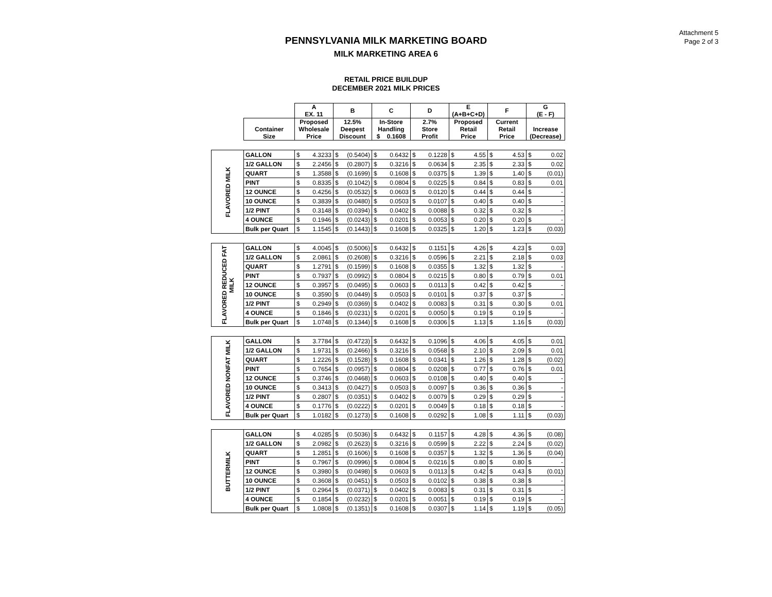Attachment 5
Page 2 of 3
PENNSYLVANIA MILK MARKETING BOARD
MILK MARKETING AREA 6
RETAIL PRICE BUILDUP
DECEMBER 2021 MILK PRICES
| | | A EX. 11 | | B | | C | | D | | E (A+B+C+D) | | F | | G (E - F) | |
| --- | --- | --- | --- | --- | --- | --- | --- | --- | --- | --- | --- | --- | --- | --- | --- |
| | Container Size | Proposed Wholesale Price | | 12.5% Deepest Discount | | In-Store Handling $ 0.1608 | | 2.7% Store Profit | | Proposed Retail Price | | Current Retail Price | | Increase (Decrease) | |
| FLAVORED MILK | GALLON | $ | 4.3233 | $ | (0.5404) | $ | 0.6432 | $ | 0.1228 | $ | 4.55 | $ | 4.53 | $ | 0.02 |
| | 1/2 GALLON | $ | 2.2456 | $ | (0.2807) | $ | 0.3216 | $ | 0.0634 | $ | 2.35 | $ | 2.33 | $ | 0.02 |
| | QUART | $ | 1.3588 | $ | (0.1699) | $ | 0.1608 | $ | 0.0375 | $ | 1.39 | $ | 1.40 | $ | (0.01) |
| | PINT | $ | 0.8335 | $ | (0.1042) | $ | 0.0804 | $ | 0.0225 | $ | 0.84 | $ | 0.83 | $ | 0.01 |
| | 12 OUNCE | $ | 0.4256 | $ | (0.0532) | $ | 0.0603 | $ | 0.0120 | $ | 0.44 | $ | 0.44 | $ | - |
| | 10 OUNCE | $ | 0.3839 | $ | (0.0480) | $ | 0.0503 | $ | 0.0107 | $ | 0.40 | $ | 0.40 | $ | - |
| | 1/2 PINT | $ | 0.3148 | $ | (0.0394) | $ | 0.0402 | $ | 0.0088 | $ | 0.32 | $ | 0.32 | $ | - |
| | 4 OUNCE | $ | 0.1946 | $ | (0.0243) | $ | 0.0201 | $ | 0.0053 | $ | 0.20 | $ | 0.20 | $ | - |
| | Bulk per Quart | $ | 1.1545 | $ | (0.1443) | $ | 0.1608 | $ | 0.0325 | $ | 1.20 | $ | 1.23 | $ | (0.03) |
| FLAVORED REDUCED FAT MILK | GALLON | $ | 4.0045 | $ | (0.5006) | $ | 0.6432 | $ | 0.1151 | $ | 4.26 | $ | 4.23 | $ | 0.03 |
| | 1/2 GALLON | $ | 2.0861 | $ | (0.2608) | $ | 0.3216 | $ | 0.0596 | $ | 2.21 | $ | 2.18 | $ | 0.03 |
| | QUART | $ | 1.2791 | $ | (0.1599) | $ | 0.1608 | $ | 0.0355 | $ | 1.32 | $ | 1.32 | $ | - |
| | PINT | $ | 0.7937 | $ | (0.0992) | $ | 0.0804 | $ | 0.0215 | $ | 0.80 | $ | 0.79 | $ | 0.01 |
| | 12 OUNCE | $ | 0.3957 | $ | (0.0495) | $ | 0.0603 | $ | 0.0113 | $ | 0.42 | $ | 0.42 | $ | - |
| | 10 OUNCE | $ | 0.3590 | $ | (0.0449) | $ | 0.0503 | $ | 0.0101 | $ | 0.37 | $ | 0.37 | $ | - |
| | 1/2 PINT | $ | 0.2949 | $ | (0.0369) | $ | 0.0402 | $ | 0.0083 | $ | 0.31 | $ | 0.30 | $ | 0.01 |
| | 4 OUNCE | $ | 0.1846 | $ | (0.0231) | $ | 0.0201 | $ | 0.0050 | $ | 0.19 | $ | 0.19 | $ | - |
| | Bulk per Quart | $ | 1.0748 | $ | (0.1344) | $ | 0.1608 | $ | 0.0306 | $ | 1.13 | $ | 1.16 | $ | (0.03) |
| FLAVORED NONFAT MILK | GALLON | $ | 3.7784 | $ | (0.4723) | $ | 0.6432 | $ | 0.1096 | $ | 4.06 | $ | 4.05 | $ | 0.01 |
| | 1/2 GALLON | $ | 1.9731 | $ | (0.2466) | $ | 0.3216 | $ | 0.0568 | $ | 2.10 | $ | 2.09 | $ | 0.01 |
| | QUART | $ | 1.2226 | $ | (0.1528) | $ | 0.1608 | $ | 0.0341 | $ | 1.26 | $ | 1.28 | $ | (0.02) |
| | PINT | $ | 0.7654 | $ | (0.0957) | $ | 0.0804 | $ | 0.0208 | $ | 0.77 | $ | 0.76 | $ | 0.01 |
| | 12 OUNCE | $ | 0.3746 | $ | (0.0468) | $ | 0.0603 | $ | 0.0108 | $ | 0.40 | $ | 0.40 | $ | - |
| | 10 OUNCE | $ | 0.3413 | $ | (0.0427) | $ | 0.0503 | $ | 0.0097 | $ | 0.36 | $ | 0.36 | $ | - |
| | 1/2 PINT | $ | 0.2807 | $ | (0.0351) | $ | 0.0402 | $ | 0.0079 | $ | 0.29 | $ | 0.29 | $ | - |
| | 4 OUNCE | $ | 0.1776 | $ | (0.0222) | $ | 0.0201 | $ | 0.0049 | $ | 0.18 | $ | 0.18 | $ | - |
| | Bulk per Quart | $ | 1.0182 | $ | (0.1273) | $ | 0.1608 | $ | 0.0292 | $ | 1.08 | $ | 1.11 | $ | (0.03) |
| BUTTERMILK | GALLON | $ | 4.0285 | $ | (0.5036) | $ | 0.6432 | $ | 0.1157 | $ | 4.28 | $ | 4.36 | $ | (0.08) |
| | 1/2 GALLON | $ | 2.0982 | $ | (0.2623) | $ | 0.3216 | $ | 0.0599 | $ | 2.22 | $ | 2.24 | $ | (0.02) |
| | QUART | $ | 1.2851 | $ | (0.1606) | $ | 0.1608 | $ | 0.0357 | $ | 1.32 | $ | 1.36 | $ | (0.04) |
| | PINT | $ | 0.7967 | $ | (0.0996) | $ | 0.0804 | $ | 0.0216 | $ | 0.80 | $ | 0.80 | $ | - |
| | 12 OUNCE | $ | 0.3980 | $ | (0.0498) | $ | 0.0603 | $ | 0.0113 | $ | 0.42 | $ | 0.43 | $ | (0.01) |
| | 10 OUNCE | $ | 0.3608 | $ | (0.0451) | $ | 0.0503 | $ | 0.0102 | $ | 0.38 | $ | 0.38 | $ | - |
| | 1/2 PINT | $ | 0.2964 | $ | (0.0371) | $ | 0.0402 | $ | 0.0083 | $ | 0.31 | $ | 0.31 | $ | - |
| | 4 OUNCE | $ | 0.1854 | $ | (0.0232) | $ | 0.0201 | $ | 0.0051 | $ | 0.19 | $ | 0.19 | $ | - |
| | Bulk per Quart | $ | 1.0808 | $ | (0.1351) | $ | 0.1608 | $ | 0.0307 | $ | 1.14 | $ | 1.19 | $ | (0.05) |